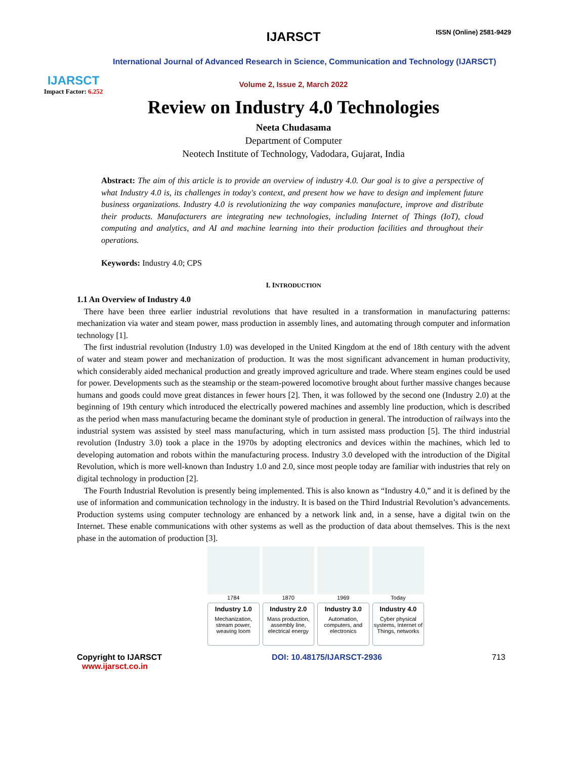IJARSCT
Impact Factor: 6.252
IJARSCT ISSN (Online) 2581-9429
International Journal of Advanced Research in Science, Communication and Technology (IJARSCT)
Volume 2, Issue 2, March 2022
Review on Industry 4.0 Technologies
Neeta Chudasama
Department of Computer
Neotech Institute of Technology, Vadodara, Gujarat, India
Abstract: The aim of this article is to provide an overview of industry 4.0. Our goal is to give a perspective of what Industry 4.0 is, its challenges in today's context, and present how we have to design and implement future business organizations. Industry 4.0 is revolutionizing the way companies manufacture, improve and distribute their products. Manufacturers are integrating new technologies, including Internet of Things (IoT), cloud computing and analytics, and AI and machine learning into their production facilities and throughout their operations.
Keywords: Industry 4.0; CPS
I. INTRODUCTION
1.1 An Overview of Industry 4.0
There have been three earlier industrial revolutions that have resulted in a transformation in manufacturing patterns: mechanization via water and steam power, mass production in assembly lines, and automating through computer and information technology [1].
The first industrial revolution (Industry 1.0) was developed in the United Kingdom at the end of 18th century with the advent of water and steam power and mechanization of production. It was the most significant advancement in human productivity, which considerably aided mechanical production and greatly improved agriculture and trade. Where steam engines could be used for power. Developments such as the steamship or the steam-powered locomotive brought about further massive changes because humans and goods could move great distances in fewer hours [2]. Then, it was followed by the second one (Industry 2.0) at the beginning of 19th century which introduced the electrically powered machines and assembly line production, which is described as the period when mass manufacturing became the dominant style of production in general. The introduction of railways into the industrial system was assisted by steel mass manufacturing, which in turn assisted mass production [5]. The third industrial revolution (Industry 3.0) took a place in the 1970s by adopting electronics and devices within the machines, which led to developing automation and robots within the manufacturing process. Industry 3.0 developed with the introduction of the Digital Revolution, which is more well-known than Industry 1.0 and 2.0, since most people today are familiar with industries that rely on digital technology in production [2].
The Fourth Industrial Revolution is presently being implemented. This is also known as “Industry 4.0,” and it is defined by the use of information and communication technology in the industry. It is based on the Third Industrial Revolution’s advancements. Production systems using computer technology are enhanced by a network link and, in a sense, have a digital twin on the Internet. These enable communications with other systems as well as the production of data about themselves. This is the next phase in the automation of production [3].
1784
Industry 1.0
Mechanization, stream power, weaving loom
1870
Industry 2.0
Mass production, assembly line, electrical energy
1969
Industry 3.0
Automation, computers, and electronics
Today
Industry 4.0
Cyber physical systems, Internet of Things, networks
Copyright to IJARSCT
www.ijarsct.co.in
DOI: 10.48175/IJARSCT-2936 713